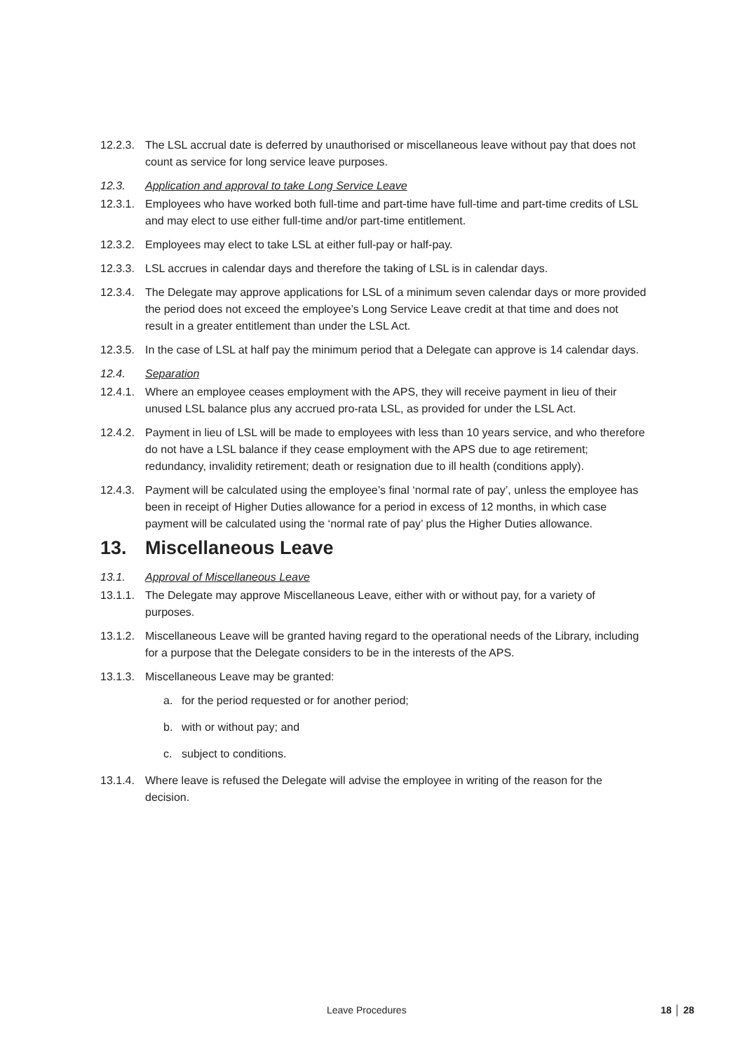12.2.3. The LSL accrual date is deferred by unauthorised or miscellaneous leave without pay that does not count as service for long service leave purposes.
12.3. Application and approval to take Long Service Leave
12.3.1. Employees who have worked both full-time and part-time have full-time and part-time credits of LSL and may elect to use either full-time and/or part-time entitlement.
12.3.2. Employees may elect to take LSL at either full-pay or half-pay.
12.3.3. LSL accrues in calendar days and therefore the taking of LSL is in calendar days.
12.3.4. The Delegate may approve applications for LSL of a minimum seven calendar days or more provided the period does not exceed the employee’s Long Service Leave credit at that time and does not result in a greater entitlement than under the LSL Act.
12.3.5. In the case of LSL at half pay the minimum period that a Delegate can approve is 14 calendar days.
12.4. Separation
12.4.1. Where an employee ceases employment with the APS, they will receive payment in lieu of their unused LSL balance plus any accrued pro-rata LSL, as provided for under the LSL Act.
12.4.2. Payment in lieu of LSL will be made to employees with less than 10 years service, and who therefore do not have a LSL balance if they cease employment with the APS due to age retirement; redundancy, invalidity retirement; death or resignation due to ill health (conditions apply).
12.4.3. Payment will be calculated using the employee’s final ‘normal rate of pay’, unless the employee has been in receipt of Higher Duties allowance for a period in excess of 12 months, in which case payment will be calculated using the ‘normal rate of pay’ plus the Higher Duties allowance.
13. Miscellaneous Leave
13.1. Approval of Miscellaneous Leave
13.1.1. The Delegate may approve Miscellaneous Leave, either with or without pay, for a variety of purposes.
13.1.2. Miscellaneous Leave will be granted having regard to the operational needs of the Library, including for a purpose that the Delegate considers to be in the interests of the APS.
13.1.3. Miscellaneous Leave may be granted:
a. for the period requested or for another period;
b. with or without pay; and
c. subject to conditions.
13.1.4. Where leave is refused the Delegate will advise the employee in writing of the reason for the decision.
Leave Procedures 18 │ 28